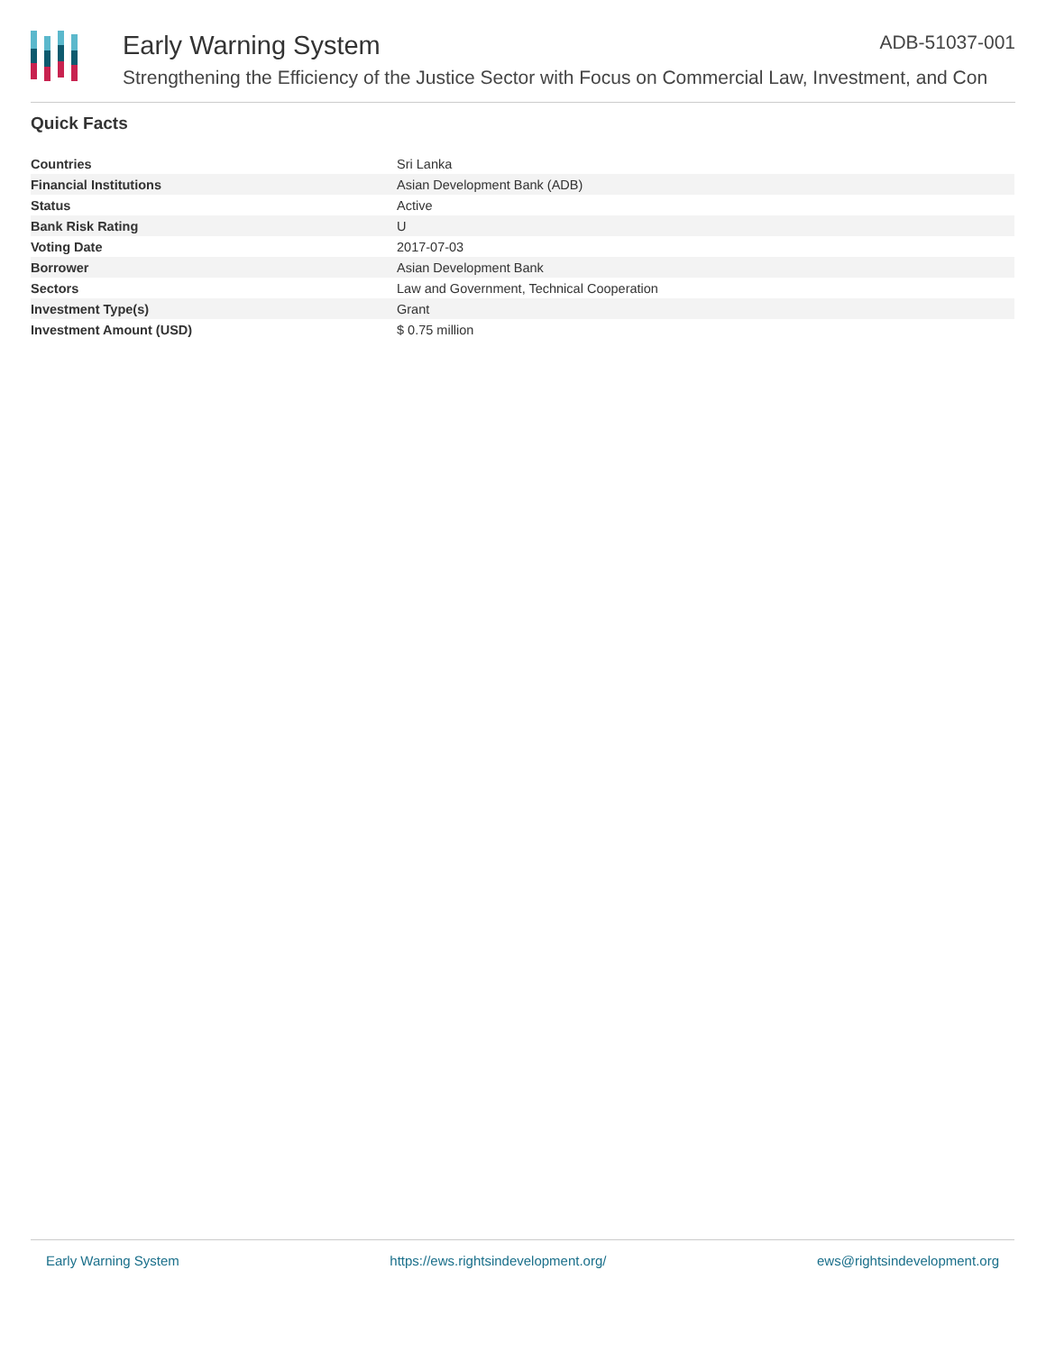Early Warning System
Strengthening the Efficiency of the Justice Sector with Focus on Commercial Law, Investment, and Con
ADB-51037-001
Quick Facts
| Countries | Sri Lanka |
| Financial Institutions | Asian Development Bank (ADB) |
| Status | Active |
| Bank Risk Rating | U |
| Voting Date | 2017-07-03 |
| Borrower | Asian Development Bank |
| Sectors | Law and Government, Technical Cooperation |
| Investment Type(s) | Grant |
| Investment Amount (USD) | $ 0.75 million |
Early Warning System https://ews.rightsindevelopment.org/ ews@rightsindevelopment.org